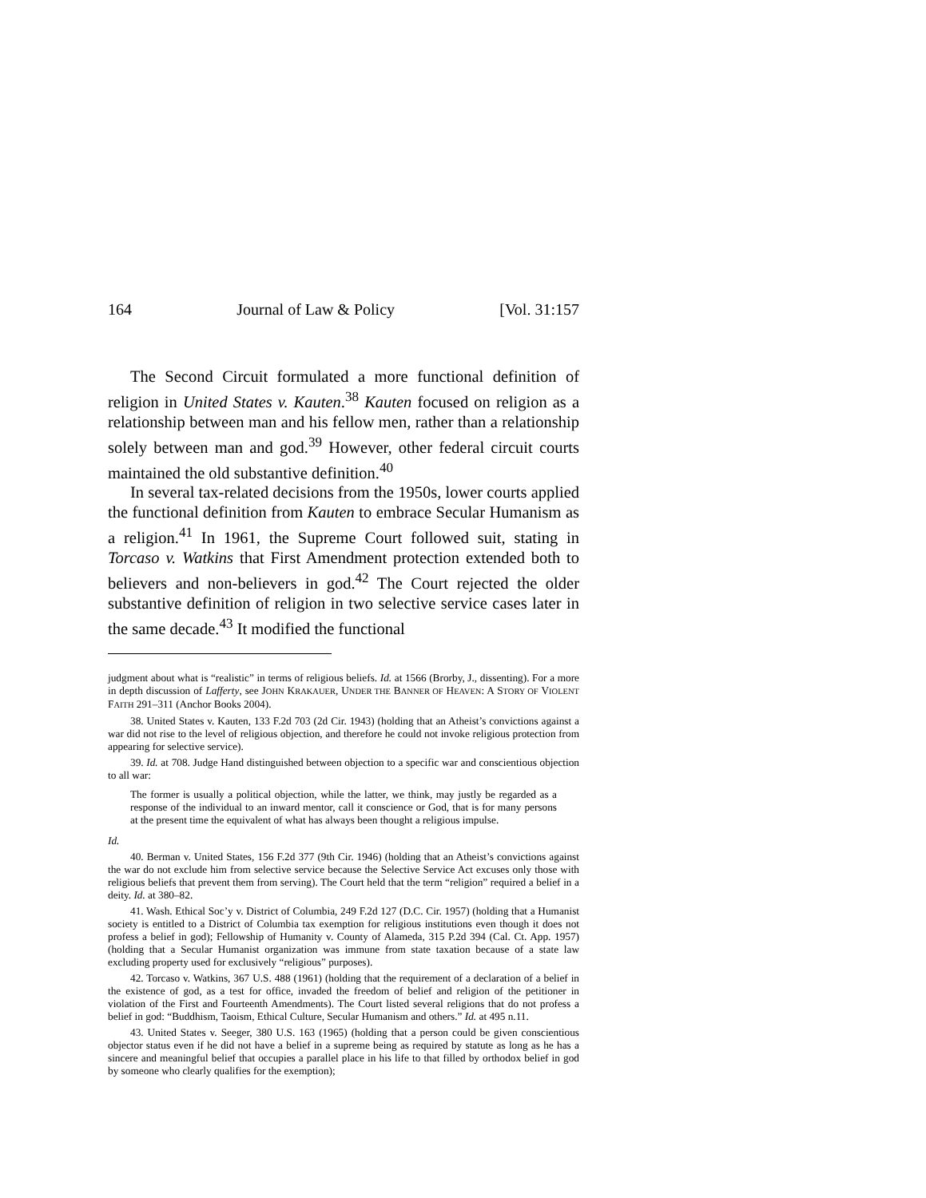164 Journal of Law & Policy [Vol. 31:157
The Second Circuit formulated a more functional definition of religion in United States v. Kauten.<sup>38</sup> Kauten focused on religion as a relationship between man and his fellow men, rather than a relationship solely between man and god.<sup>39</sup> However, other federal circuit courts maintained the old substantive definition.<sup>40</sup>
In several tax-related decisions from the 1950s, lower courts applied the functional definition from Kauten to embrace Secular Humanism as a religion.<sup>41</sup> In 1961, the Supreme Court followed suit, stating in Torcaso v. Watkins that First Amendment protection extended both to believers and non-believers in god.<sup>42</sup> The Court rejected the older substantive definition of religion in two selective service cases later in the same decade.<sup>43</sup> It modified the functional
judgment about what is “realistic” in terms of religious beliefs. Id. at 1566 (Brorby, J., dissenting). For a more in depth discussion of Lafferty, see JOHN KRAKAUER, UNDER THE BANNER OF HEAVEN: A STORY OF VIOLENT FAITH 291–311 (Anchor Books 2004).
38. United States v. Kauten, 133 F.2d 703 (2d Cir. 1943) (holding that an Atheist’s convictions against a war did not rise to the level of religious objection, and therefore he could not invoke religious protection from appearing for selective service).
39. Id. at 708. Judge Hand distinguished between objection to a specific war and conscientious objection to all war:
The former is usually a political objection, while the latter, we think, may justly be regarded as a response of the individual to an inward mentor, call it conscience or God, that is for many persons at the present time the equivalent of what has always been thought a religious impulse.
Id.
40. Berman v. United States, 156 F.2d 377 (9th Cir. 1946) (holding that an Atheist’s convictions against the war do not exclude him from selective service because the Selective Service Act excuses only those with religious beliefs that prevent them from serving). The Court held that the term “religion” required a belief in a deity. Id. at 380–82.
41. Wash. Ethical Soc’y v. District of Columbia, 249 F.2d 127 (D.C. Cir. 1957) (holding that a Humanist society is entitled to a District of Columbia tax exemption for religious institutions even though it does not profess a belief in god); Fellowship of Humanity v. County of Alameda, 315 P.2d 394 (Cal. Ct. App. 1957) (holding that a Secular Humanist organization was immune from state taxation because of a state law excluding property used for exclusively “religious” purposes).
42. Torcaso v. Watkins, 367 U.S. 488 (1961) (holding that the requirement of a declaration of a belief in the existence of god, as a test for office, invaded the freedom of belief and religion of the petitioner in violation of the First and Fourteenth Amendments). The Court listed several religions that do not profess a belief in god: “Buddhism, Taoism, Ethical Culture, Secular Humanism and others.” Id. at 495 n.11.
43. United States v. Seeger, 380 U.S. 163 (1965) (holding that a person could be given conscientious objector status even if he did not have a belief in a supreme being as required by statute as long as he has a sincere and meaningful belief that occupies a parallel place in his life to that filled by orthodox belief in god by someone who clearly qualifies for the exemption);